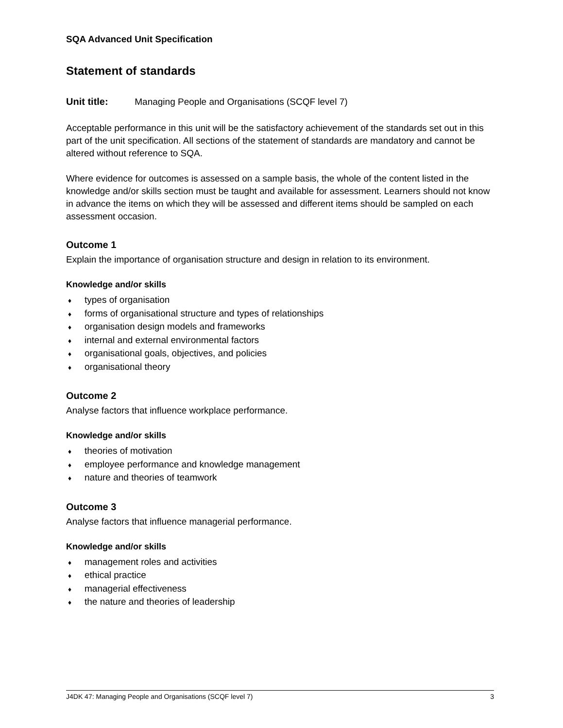SQA Advanced Unit Specification
Statement of standards
Unit title: Managing People and Organisations (SCQF level 7)
Acceptable performance in this unit will be the satisfactory achievement of the standards set out in this part of the unit specification. All sections of the statement of standards are mandatory and cannot be altered without reference to SQA.
Where evidence for outcomes is assessed on a sample basis, the whole of the content listed in the knowledge and/or skills section must be taught and available for assessment. Learners should not know in advance the items on which they will be assessed and different items should be sampled on each assessment occasion.
Outcome 1
Explain the importance of organisation structure and design in relation to its environment.
Knowledge and/or skills
♦ types of organisation
♦ forms of organisational structure and types of relationships
♦ organisation design models and frameworks
♦ internal and external environmental factors
♦ organisational goals, objectives, and policies
♦ organisational theory
Outcome 2
Analyse factors that influence workplace performance.
Knowledge and/or skills
♦ theories of motivation
♦ employee performance and knowledge management
♦ nature and theories of teamwork
Outcome 3
Analyse factors that influence managerial performance.
Knowledge and/or skills
♦ management roles and activities
♦ ethical practice
♦ managerial effectiveness
♦ the nature and theories of leadership
J4DK 47: Managing People and Organisations (SCQF level 7) 3